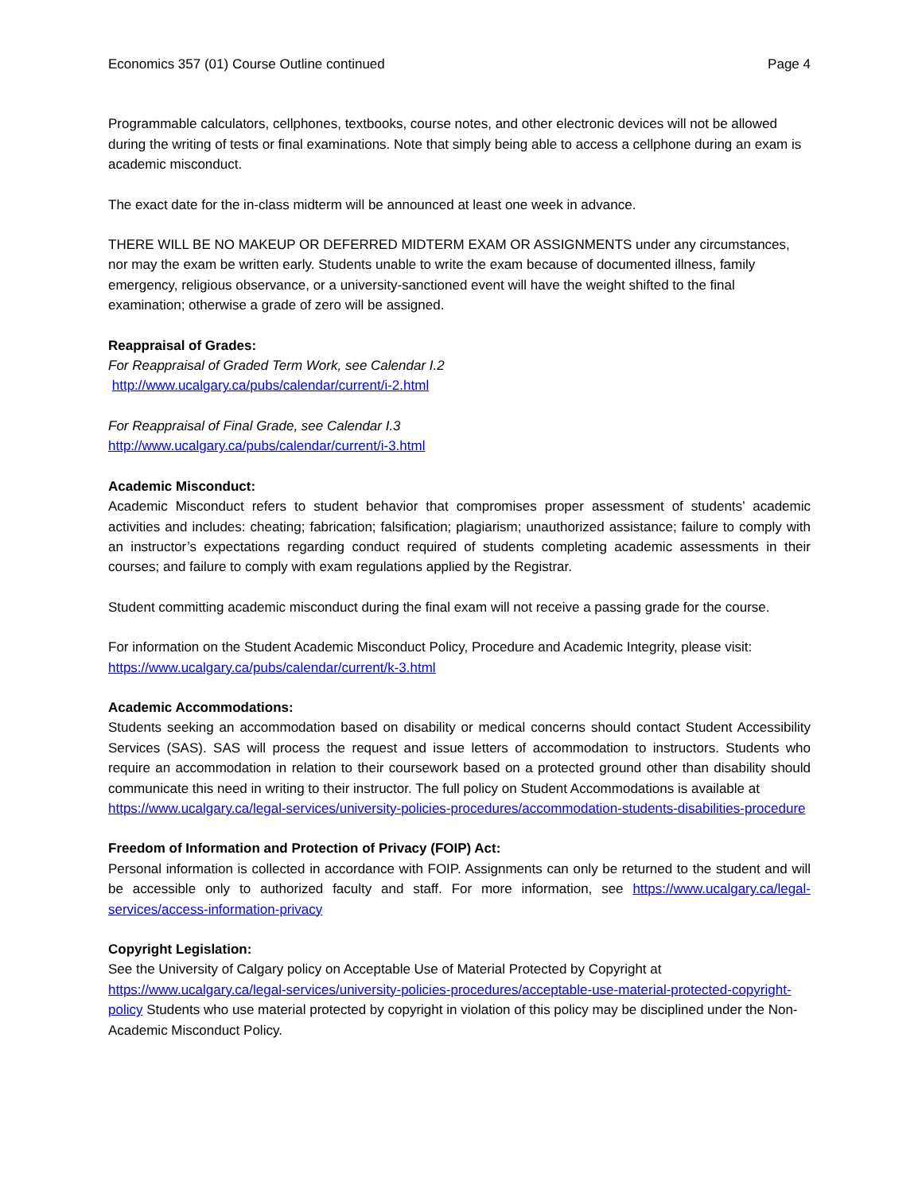Economics 357 (01) Course Outline continued Page 4
Programmable calculators, cellphones, textbooks, course notes, and other electronic devices will not be allowed during the writing of tests or final examinations. Note that simply being able to access a cellphone during an exam is academic misconduct.
The exact date for the in-class midterm will be announced at least one week in advance.
THERE WILL BE NO MAKEUP OR DEFERRED MIDTERM EXAM OR ASSIGNMENTS under any circumstances, nor may the exam be written early. Students unable to write the exam because of documented illness, family emergency, religious observance, or a university-sanctioned event will have the weight shifted to the final examination; otherwise a grade of zero will be assigned.
Reappraisal of Grades:
For Reappraisal of Graded Term Work, see Calendar I.2
http://www.ucalgary.ca/pubs/calendar/current/i-2.html
For Reappraisal of Final Grade, see Calendar I.3
http://www.ucalgary.ca/pubs/calendar/current/i-3.html
Academic Misconduct:
Academic Misconduct refers to student behavior that compromises proper assessment of students’ academic activities and includes: cheating; fabrication; falsification; plagiarism; unauthorized assistance; failure to comply with an instructor’s expectations regarding conduct required of students completing academic assessments in their courses; and failure to comply with exam regulations applied by the Registrar.
Student committing academic misconduct during the final exam will not receive a passing grade for the course.
For information on the Student Academic Misconduct Policy, Procedure and Academic Integrity, please visit: https://www.ucalgary.ca/pubs/calendar/current/k-3.html
Academic Accommodations:
Students seeking an accommodation based on disability or medical concerns should contact Student Accessibility Services (SAS). SAS will process the request and issue letters of accommodation to instructors. Students who require an accommodation in relation to their coursework based on a protected ground other than disability should communicate this need in writing to their instructor. The full policy on Student Accommodations is available at
https://www.ucalgary.ca/legal-services/university-policies-procedures/accommodation-students-disabilities-procedure
Freedom of Information and Protection of Privacy (FOIP) Act:
Personal information is collected in accordance with FOIP. Assignments can only be returned to the student and will be accessible only to authorized faculty and staff. For more information, see https://www.ucalgary.ca/legal-services/access-information-privacy
Copyright Legislation:
See the University of Calgary policy on Acceptable Use of Material Protected by Copyright at
https://www.ucalgary.ca/legal-services/university-policies-procedures/acceptable-use-material-protected-copyright-policy Students who use material protected by copyright in violation of this policy may be disciplined under the Non-Academic Misconduct Policy.